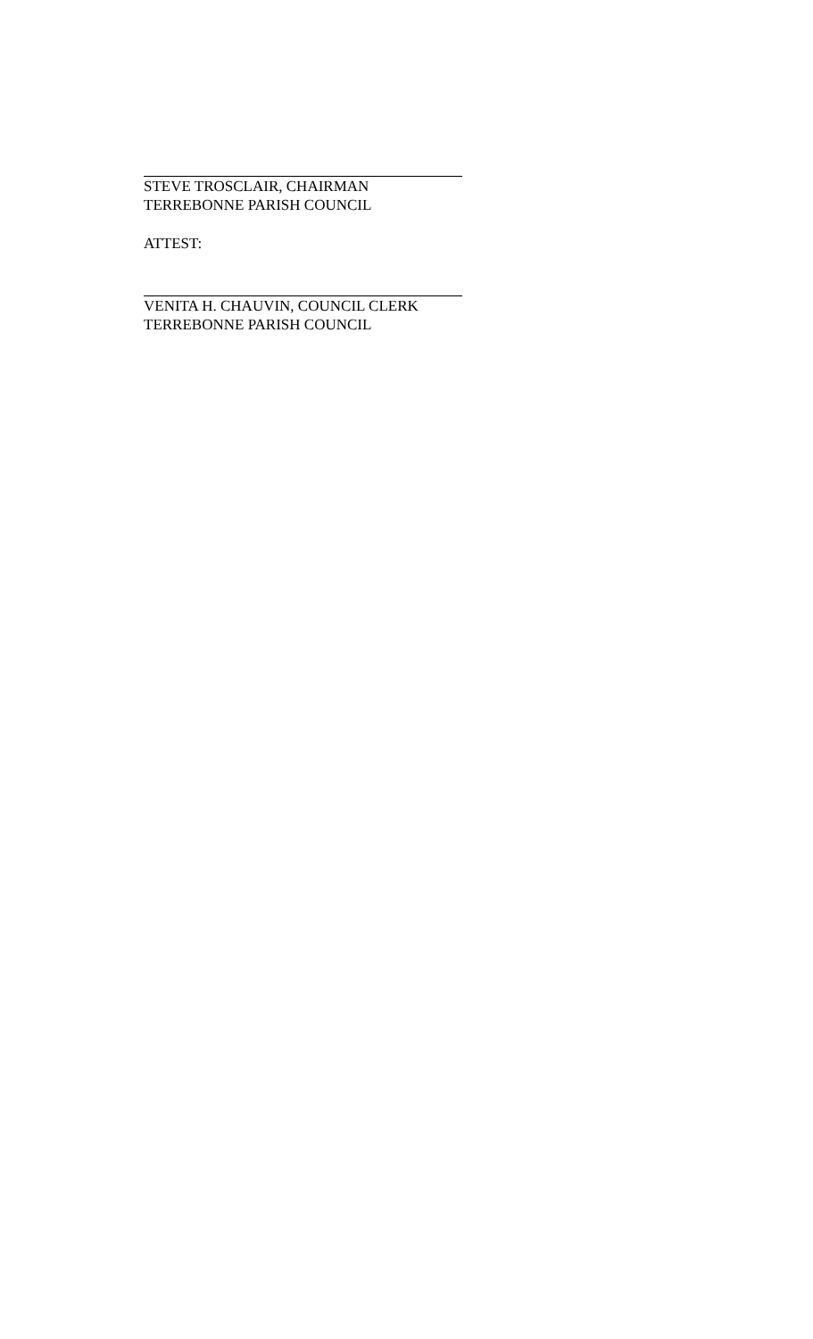STEVE TROSCLAIR, CHAIRMAN
TERREBONNE PARISH COUNCIL
ATTEST:
VENITA H. CHAUVIN, COUNCIL CLERK
TERREBONNE PARISH COUNCIL